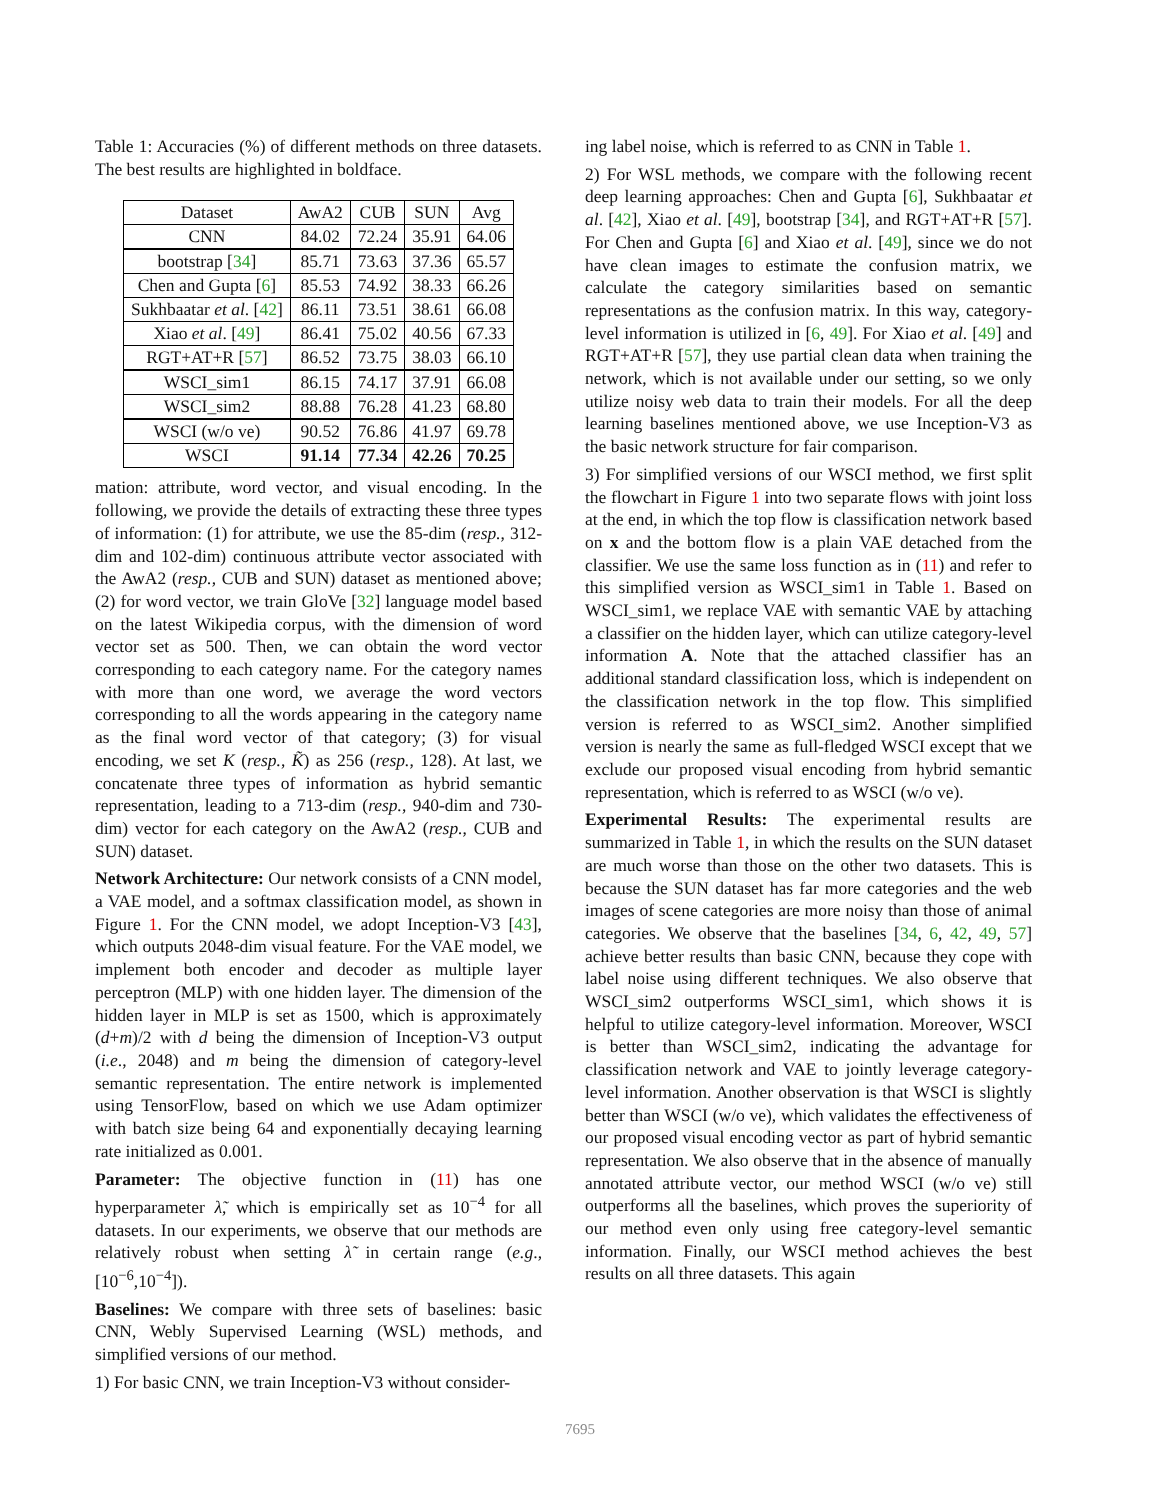Table 1: Accuracies (%) of different methods on three datasets. The best results are highlighted in boldface.
| Dataset | AwA2 | CUB | SUN | Avg |
| --- | --- | --- | --- | --- |
| CNN | 84.02 | 72.24 | 35.91 | 64.06 |
| bootstrap [ 34 ] | 85.71 | 73.63 | 37.36 | 65.57 |
| Chen and Gupta [ 6 ] | 85.53 | 74.92 | 38.33 | 66.26 |
| Sukhbaatar et al . [ 42 ] | 86.11 | 73.51 | 38.61 | 66.08 |
| Xiao et al . [ 49 ] | 86.41 | 75.02 | 40.56 | 67.33 |
| RGT+AT+R [ 57 ] | 86.52 | 73.75 | 38.03 | 66.10 |
| WSCI_sim1 | 86.15 | 74.17 | 37.91 | 66.08 |
| WSCI_sim2 | 88.88 | 76.28 | 41.23 | 68.80 |
| WSCI (w/o ve) | 90.52 | 76.86 | 41.97 | 69.78 |
| WSCI | 91.14 | 77.34 | 42.26 | 70.25 |
mation: attribute, word vector, and visual encoding. In the following, we provide the details of extracting these three types of information: (1) for attribute, we use the 85-dim (resp., 312-dim and 102-dim) continuous attribute vector associated with the AwA2 (resp., CUB and SUN) dataset as mentioned above; (2) for word vector, we train GloVe [32] language model based on the latest Wikipedia corpus, with the dimension of word vector set as 500. Then, we can obtain the word vector corresponding to each category name. For the category names with more than one word, we average the word vectors corresponding to all the words appearing in the category name as the final word vector of that category; (3) for visual encoding, we set K (resp., K̃) as 256 (resp., 128). At last, we concatenate three types of information as hybrid semantic representation, leading to a 713-dim (resp., 940-dim and 730-dim) vector for each category on the AwA2 (resp., CUB and SUN) dataset.
Network Architecture: Our network consists of a CNN model, a VAE model, and a softmax classification model, as shown in Figure 1. For the CNN model, we adopt Inception-V3 [43], which outputs 2048-dim visual feature. For the VAE model, we implement both encoder and decoder as multiple layer perceptron (MLP) with one hidden layer. The dimension of the hidden layer in MLP is set as 1500, which is approximately (d+m)/2 with d being the dimension of Inception-V3 output (i.e., 2048) and m being the dimension of category-level semantic representation. The entire network is implemented using TensorFlow, based on which we use Adam optimizer with batch size being 64 and exponentially decaying learning rate initialized as 0.001.
Parameter: The objective function in (11) has one hyperparameter λ̃, which is empirically set as 10<sup>−4</sup> for all datasets. In our experiments, we observe that our methods are relatively robust when setting λ̃ in certain range (e.g., [10<sup>−6</sup>,10<sup>−4</sup>]).
Baselines: We compare with three sets of baselines: basic CNN, Webly Supervised Learning (WSL) methods, and simplified versions of our method.
1) For basic CNN, we train Inception-V3 without consider-
ing label noise, which is referred to as CNN in Table 1.
2) For WSL methods, we compare with the following recent deep learning approaches: Chen and Gupta [6], Sukhbaatar et al. [42], Xiao et al. [49], bootstrap [34], and RGT+AT+R [57]. For Chen and Gupta [6] and Xiao et al. [49], since we do not have clean images to estimate the confusion matrix, we calculate the category similarities based on semantic representations as the confusion matrix. In this way, category-level information is utilized in [6, 49]. For Xiao et al. [49] and RGT+AT+R [57], they use partial clean data when training the network, which is not available under our setting, so we only utilize noisy web data to train their models. For all the deep learning baselines mentioned above, we use Inception-V3 as the basic network structure for fair comparison.
3) For simplified versions of our WSCI method, we first split the flowchart in Figure 1 into two separate flows with joint loss at the end, in which the top flow is classification network based on x and the bottom flow is a plain VAE detached from the classifier. We use the same loss function as in (11) and refer to this simplified version as WSCI_sim1 in Table 1. Based on WSCI_sim1, we replace VAE with semantic VAE by attaching a classifier on the hidden layer, which can utilize category-level information A. Note that the attached classifier has an additional standard classification loss, which is independent on the classification network in the top flow. This simplified version is referred to as WSCI_sim2. Another simplified version is nearly the same as full-fledged WSCI except that we exclude our proposed visual encoding from hybrid semantic representation, which is referred to as WSCI (w/o ve).
Experimental Results: The experimental results are summarized in Table 1, in which the results on the SUN dataset are much worse than those on the other two datasets. This is because the SUN dataset has far more categories and the web images of scene categories are more noisy than those of animal categories. We observe that the baselines [34, 6, 42, 49, 57] achieve better results than basic CNN, because they cope with label noise using different techniques. We also observe that WSCI_sim2 outperforms WSCI_sim1, which shows it is helpful to utilize category-level information. Moreover, WSCI is better than WSCI_sim2, indicating the advantage for classification network and VAE to jointly leverage category-level information. Another observation is that WSCI is slightly better than WSCI (w/o ve), which validates the effectiveness of our proposed visual encoding vector as part of hybrid semantic representation. We also observe that in the absence of manually annotated attribute vector, our method WSCI (w/o ve) still outperforms all the baselines, which proves the superiority of our method even only using free category-level semantic information. Finally, our WSCI method achieves the best results on all three datasets. This again
7695